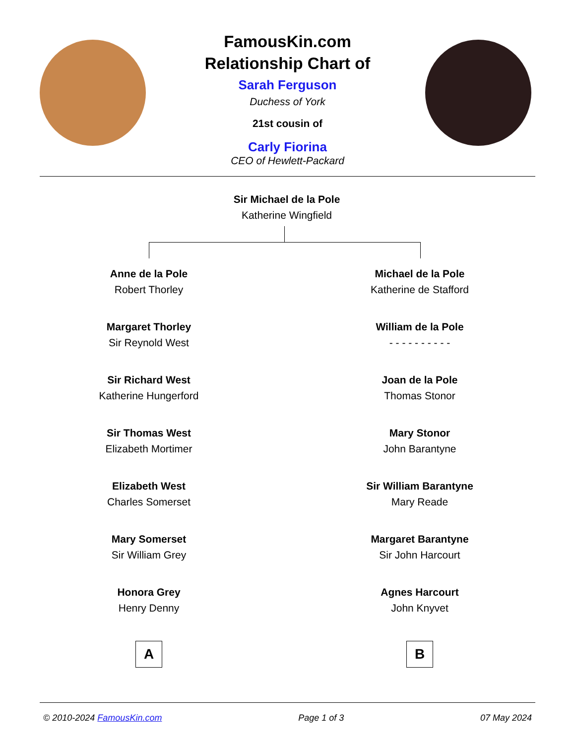FamousKin.com
Relationship Chart of
Sarah Ferguson
Duchess of York
21st cousin of
Carly Fiorina
CEO of Hewlett-Packard
Sir Michael de la Pole
Katherine Wingfield
Anne de la Pole
Robert Thorley
Michael de la Pole
Katherine de Stafford
Margaret Thorley
Sir Reynold West
William de la Pole
- - - - - - - - - -
Sir Richard West
Katherine Hungerford
Joan de la Pole
Thomas Stonor
Sir Thomas West
Elizabeth Mortimer
Mary Stonor
John Barantyne
Elizabeth West
Charles Somerset
Sir William Barantyne
Mary Reade
Mary Somerset
Sir William Grey
Margaret Barantyne
Sir John Harcourt
Honora Grey
Henry Denny
Agnes Harcourt
John Knyvet
A B
© 2010-2024 FamousKin.com Page 1 of 3 07 May 2024